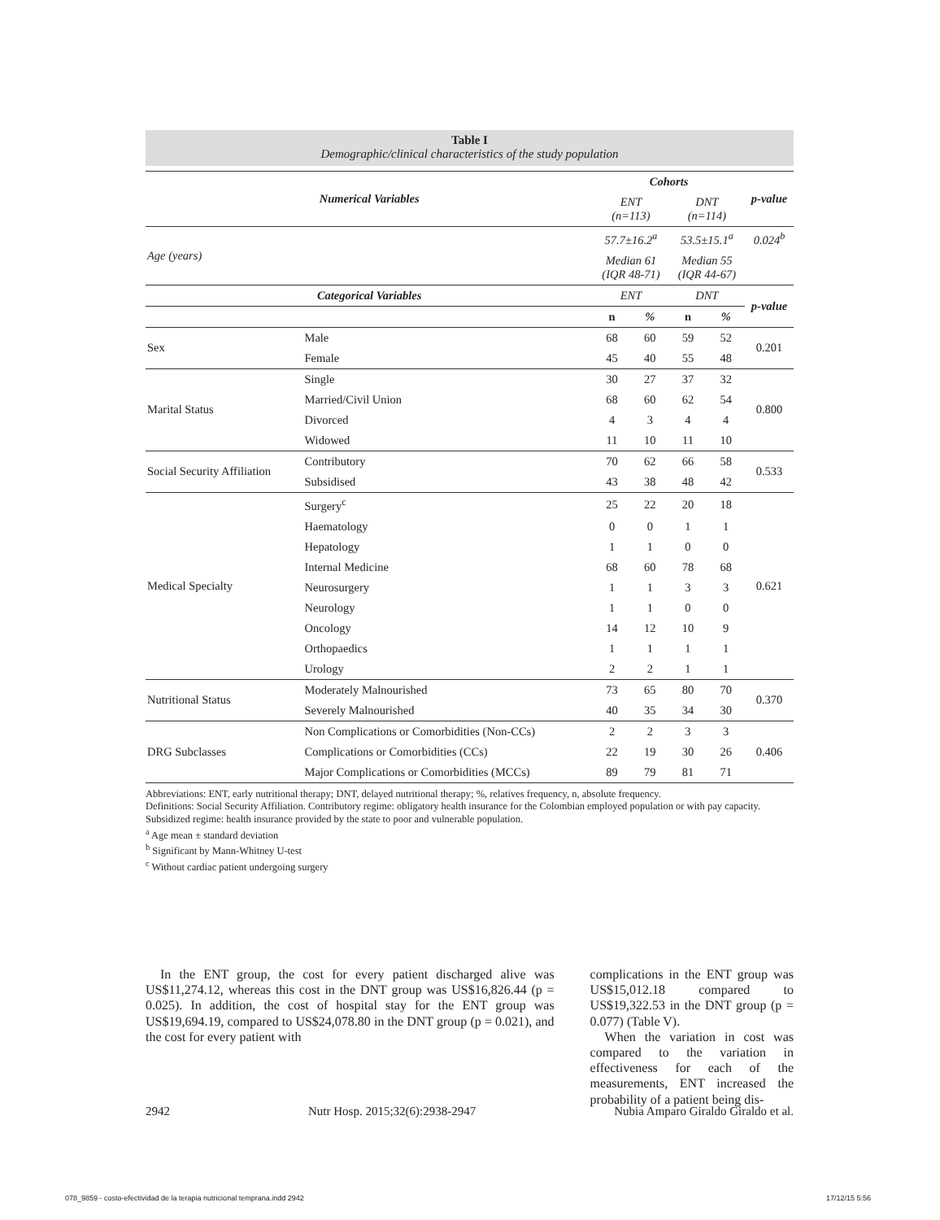Table I
Demographic/clinical characteristics of the study population
| Numerical Variables | | Cohorts | | | | p-value |
| --- | --- | --- | --- | --- | --- | --- |
| | | ENT (n=113) | | DNT (n=114) | | |
| Age (years) | | 57.7±16.2<sup>a</sup> | | 53.5±15.1<sup>a</sup> | | 0.024<sup>b</sup> |
| | | Median 61 (IQR 48-71) | | Median 55 (IQR 44-67) | | |
| Categorical Variables | | ENT | | DNT | | p-value |
| | | n | % | n | % | |
| Sex | Male | 68 | 60 | 59 | 52 | 0.201 |
| | Female | 45 | 40 | 55 | 48 | |
| Marital Status | Single | 30 | 27 | 37 | 32 | 0.800 |
| | Married/Civil Union | 68 | 60 | 62 | 54 | |
| | Divorced | 4 | 3 | 4 | 4 | |
| | Widowed | 11 | 10 | 11 | 10 | |
| Social Security Affiliation | Contributory | 70 | 62 | 66 | 58 | 0.533 |
| | Subsidised | 43 | 38 | 48 | 42 | |
| Medical Specialty | Surgery<sup>c</sup> | 25 | 22 | 20 | 18 | 0.621 |
| | Haematology | 0 | 0 | 1 | 1 | |
| | Hepatology | 1 | 1 | 0 | 0 | |
| | Internal Medicine | 68 | 60 | 78 | 68 | |
| | Neurosurgery | 1 | 1 | 3 | 3 | |
| | Neurology | 1 | 1 | 0 | 0 | |
| | Oncology | 14 | 12 | 10 | 9 | |
| | Orthopaedics | 1 | 1 | 1 | 1 | |
| | Urology | 2 | 2 | 1 | 1 | |
| Nutritional Status | Moderately Malnourished | 73 | 65 | 80 | 70 | 0.370 |
| | Severely Malnourished | 40 | 35 | 34 | 30 | |
| DRG Subclasses | Non Complications or Comorbidities (Non-CCs) | 2 | 2 | 3 | 3 | 0.406 |
| | Complications or Comorbidities (CCs) | 22 | 19 | 30 | 26 | |
| | Major Complications or Comorbidities (MCCs) | 89 | 79 | 81 | 71 | |
Abbreviations: ENT, early nutritional therapy; DNT, delayed nutritional therapy; %, relatives frequency, n, absolute frequency.
Definitions: Social Security Affiliation. Contributory regime: obligatory health insurance for the Colombian employed population or with pay capacity. Subsidized regime: health insurance provided by the state to poor and vulnerable population.
<sup>a</sup> Age mean ± standard deviation
<sup>b</sup> Significant by Mann-Whitney U-test
<sup>c</sup> Without cardiac patient undergoing surgery
In the ENT group, the cost for every patient discharged alive was US$11,274.12, whereas this cost in the DNT group was US$16,826.44 (p = 0.025). In addition, the cost of hospital stay for the ENT group was US$19,694.19, compared to US$24,078.80 in the DNT group (p = 0.021), and the cost for every patient with
complications in the ENT group was US$15,012.18 compared to US$19,322.53 in the DNT group (p = 0.077) (Table V).
When the variation in cost was compared to the variation in effectiveness for each of the measurements, ENT increased the probability of a patient being dis-
2942 Nutr Hosp. 2015;32(6):2938-2947 Nubia Amparo Giraldo Giraldo et al.
078_9859 - costo-efectividad de la terapia nutricional temprana.indd 2942
17/12/15 5:56